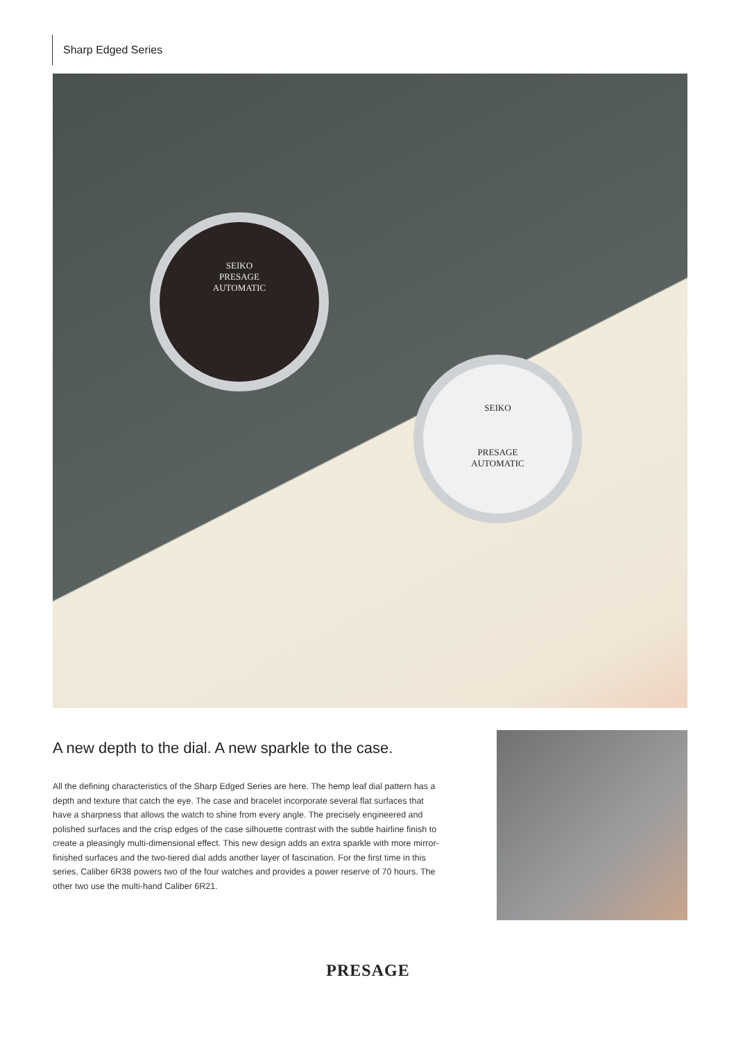Sharp Edged Series
SEIKO
PRESAGE
AUTOMATIC
SEIKO
PRESAGE
AUTOMATIC
A new depth to the dial. A new sparkle to the case.
All the defining characteristics of the Sharp Edged Series are here. The hemp leaf dial pattern has a depth and texture that catch the eye. The case and bracelet incorporate several flat surfaces that have a sharpness that allows the watch to shine from every angle. The precisely engineered and polished surfaces and the crisp edges of the case silhouette contrast with the subtle hairline finish to create a pleasingly multi-dimensional effect. This new design adds an extra sparkle with more mirror-finished surfaces and the two-tiered dial adds another layer of fascination. For the first time in this series, Caliber 6R38 powers two of the four watches and provides a power reserve of 70 hours. The other two use the multi-hand Caliber 6R21.
PRESAGE